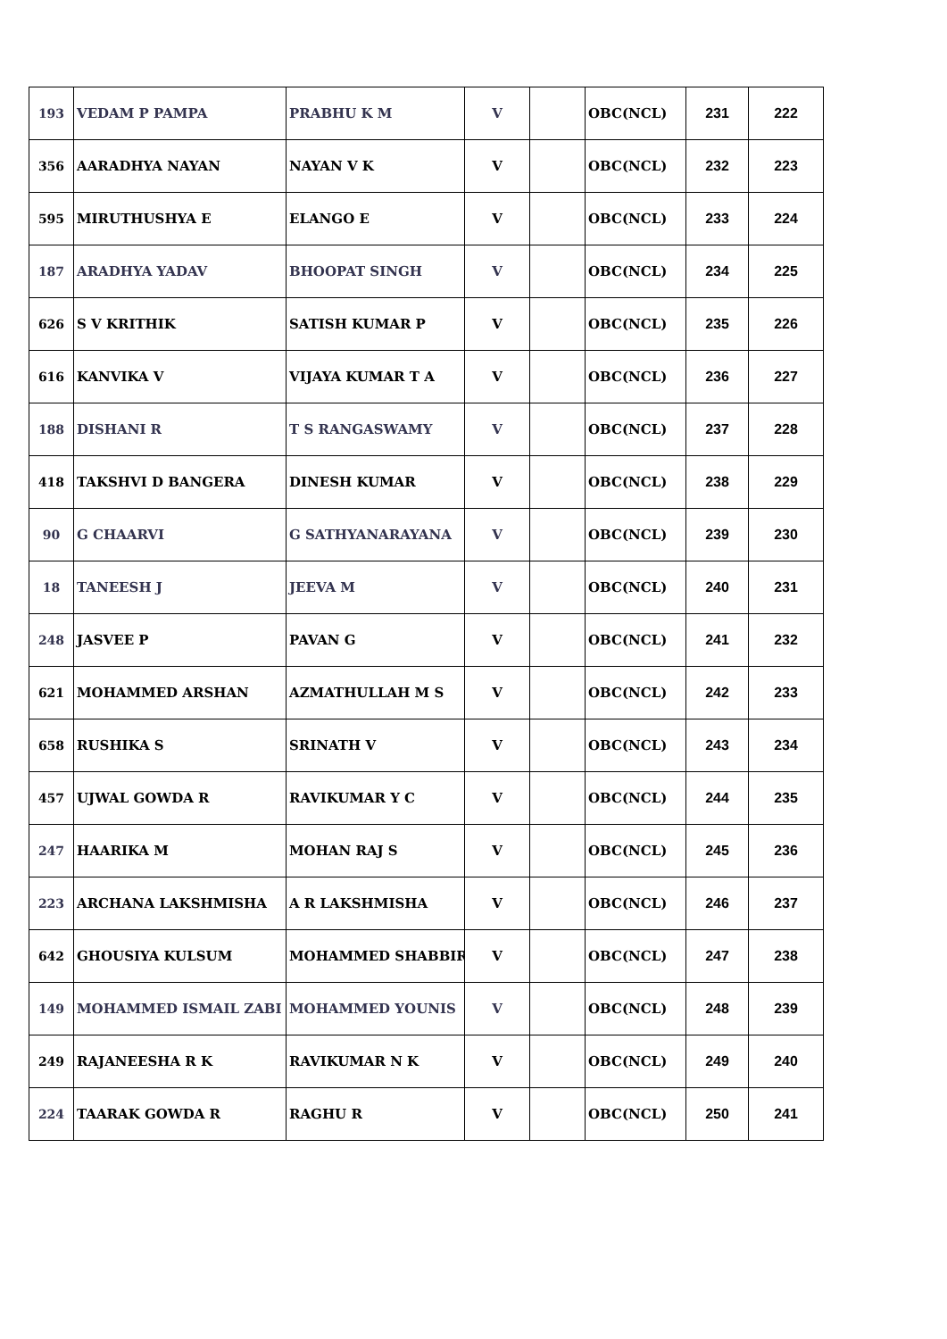| 193 | VEDAM P PAMPA | PRABHU K M | V | | OBC(NCL) | 231 | 222 |
| 356 | AARADHYA NAYAN | NAYAN V K | V | | OBC(NCL) | 232 | 223 |
| 595 | MIRUTHUSHYA E | ELANGO E | V | | OBC(NCL) | 233 | 224 |
| 187 | ARADHYA YADAV | BHOOPAT SINGH | V | | OBC(NCL) | 234 | 225 |
| 626 | S V KRITHIK | SATISH KUMAR P | V | | OBC(NCL) | 235 | 226 |
| 616 | KANVIKA V | VIJAYA KUMAR T A | V | | OBC(NCL) | 236 | 227 |
| 188 | DISHANI R | T S RANGASWAMY | V | | OBC(NCL) | 237 | 228 |
| 418 | TAKSHVI D BANGERA | DINESH KUMAR | V | | OBC(NCL) | 238 | 229 |
| 90 | G CHAARVI | G SATHYANARAYANA | V | | OBC(NCL) | 239 | 230 |
| 18 | TANEESH J | JEEVA M | V | | OBC(NCL) | 240 | 231 |
| 248 | JASVEE P | PAVAN G | V | | OBC(NCL) | 241 | 232 |
| 621 | MOHAMMED ARSHAN | AZMATHULLAH M S | V | | OBC(NCL) | 242 | 233 |
| 658 | RUSHIKA S | SRINATH V | V | | OBC(NCL) | 243 | 234 |
| 457 | UJWAL GOWDA R | RAVIKUMAR Y C | V | | OBC(NCL) | 244 | 235 |
| 247 | HAARIKA M | MOHAN RAJ S | V | | OBC(NCL) | 245 | 236 |
| 223 | ARCHANA LAKSHMISHA | A R LAKSHMISHA | V | | OBC(NCL) | 246 | 237 |
| 642 | GHOUSIYA KULSUM | MOHAMMED SHABBIR | V | | OBC(NCL) | 247 | 238 |
| 149 | MOHAMMED ISMAIL ZABI | MOHAMMED YOUNIS | V | | OBC(NCL) | 248 | 239 |
| 249 | RAJANEESHA R K | RAVIKUMAR N K | V | | OBC(NCL) | 249 | 240 |
| 224 | TAARAK GOWDA R | RAGHU R | V | | OBC(NCL) | 250 | 241 |